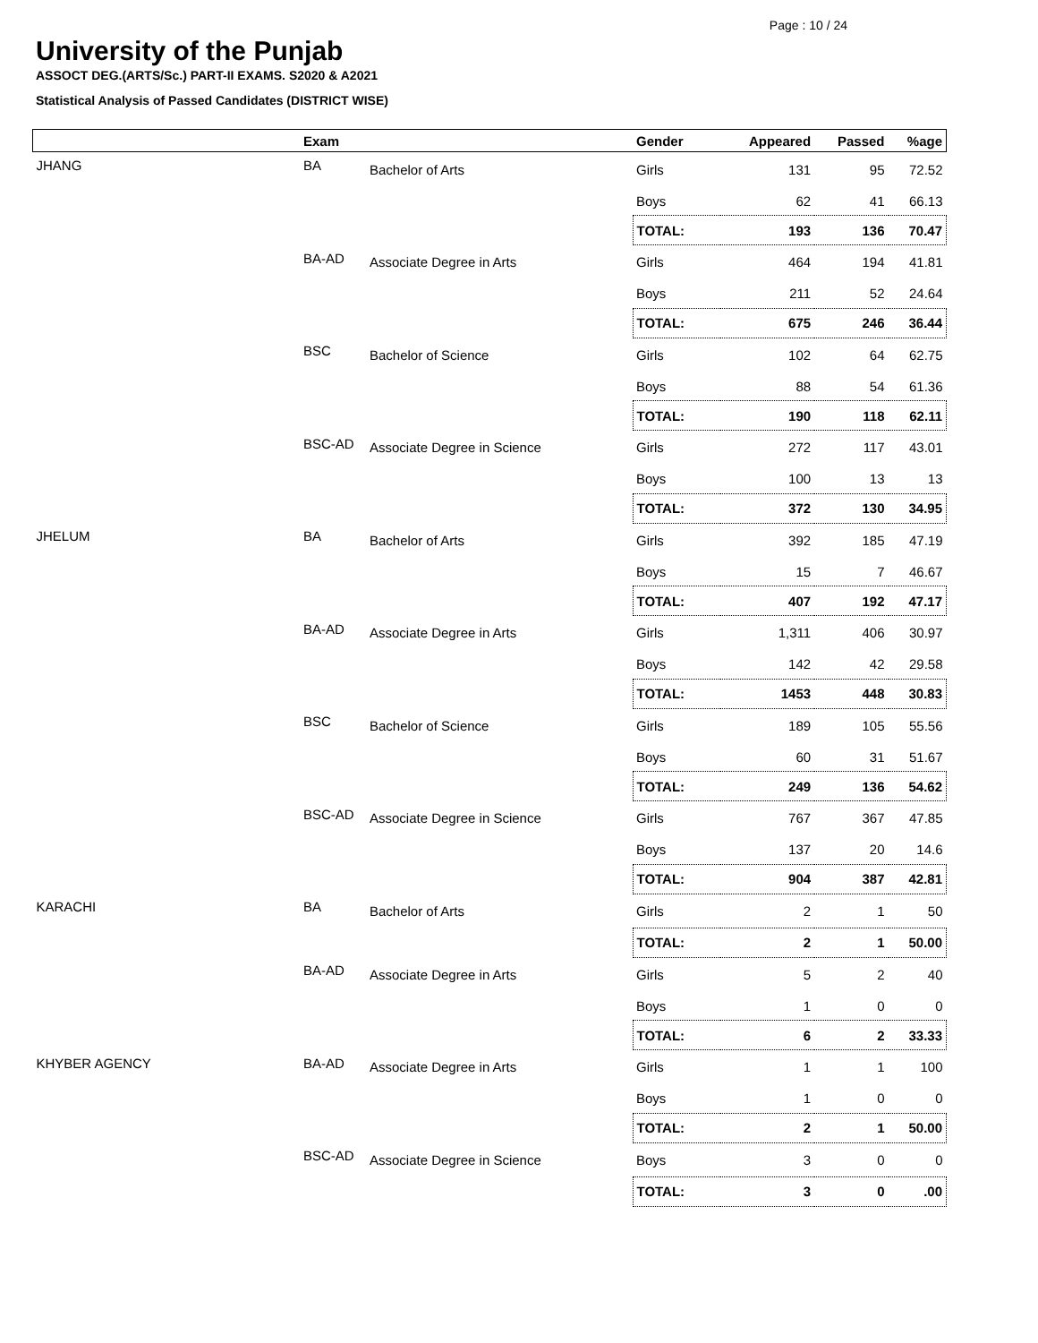Page : 10 / 24
University of the Punjab
ASSOCT DEG.(ARTS/Sc.) PART-II EXAMS. S2020 & A2021
Statistical Analysis of Passed Candidates (DISTRICT WISE)
| | Exam | | Gender | Appeared | Passed | %age |
| --- | --- | --- | --- | --- | --- | --- |
| JHANG | BA | Bachelor of Arts | Girls | 131 | 95 | 72.52 |
| | | | Boys | 62 | 41 | 66.13 |
| | | | TOTAL: | 193 | 136 | 70.47 |
| | BA-AD | Associate Degree in Arts | Girls | 464 | 194 | 41.81 |
| | | | Boys | 211 | 52 | 24.64 |
| | | | TOTAL: | 675 | 246 | 36.44 |
| | BSC | Bachelor of Science | Girls | 102 | 64 | 62.75 |
| | | | Boys | 88 | 54 | 61.36 |
| | | | TOTAL: | 190 | 118 | 62.11 |
| | BSC-AD | Associate Degree in Science | Girls | 272 | 117 | 43.01 |
| | | | Boys | 100 | 13 | 13 |
| | | | TOTAL: | 372 | 130 | 34.95 |
| JHELUM | BA | Bachelor of Arts | Girls | 392 | 185 | 47.19 |
| | | | Boys | 15 | 7 | 46.67 |
| | | | TOTAL: | 407 | 192 | 47.17 |
| | BA-AD | Associate Degree in Arts | Girls | 1,311 | 406 | 30.97 |
| | | | Boys | 142 | 42 | 29.58 |
| | | | TOTAL: | 1453 | 448 | 30.83 |
| | BSC | Bachelor of Science | Girls | 189 | 105 | 55.56 |
| | | | Boys | 60 | 31 | 51.67 |
| | | | TOTAL: | 249 | 136 | 54.62 |
| | BSC-AD | Associate Degree in Science | Girls | 767 | 367 | 47.85 |
| | | | Boys | 137 | 20 | 14.6 |
| | | | TOTAL: | 904 | 387 | 42.81 |
| KARACHI | BA | Bachelor of Arts | Girls | 2 | 1 | 50 |
| | | | TOTAL: | 2 | 1 | 50.00 |
| | BA-AD | Associate Degree in Arts | Girls | 5 | 2 | 40 |
| | | | Boys | 1 | 0 | 0 |
| | | | TOTAL: | 6 | 2 | 33.33 |
| KHYBER AGENCY | BA-AD | Associate Degree in Arts | Girls | 1 | 1 | 100 |
| | | | Boys | 1 | 0 | 0 |
| | | | TOTAL: | 2 | 1 | 50.00 |
| | BSC-AD | Associate Degree in Science | Boys | 3 | 0 | 0 |
| | | | TOTAL: | 3 | 0 | .00 |